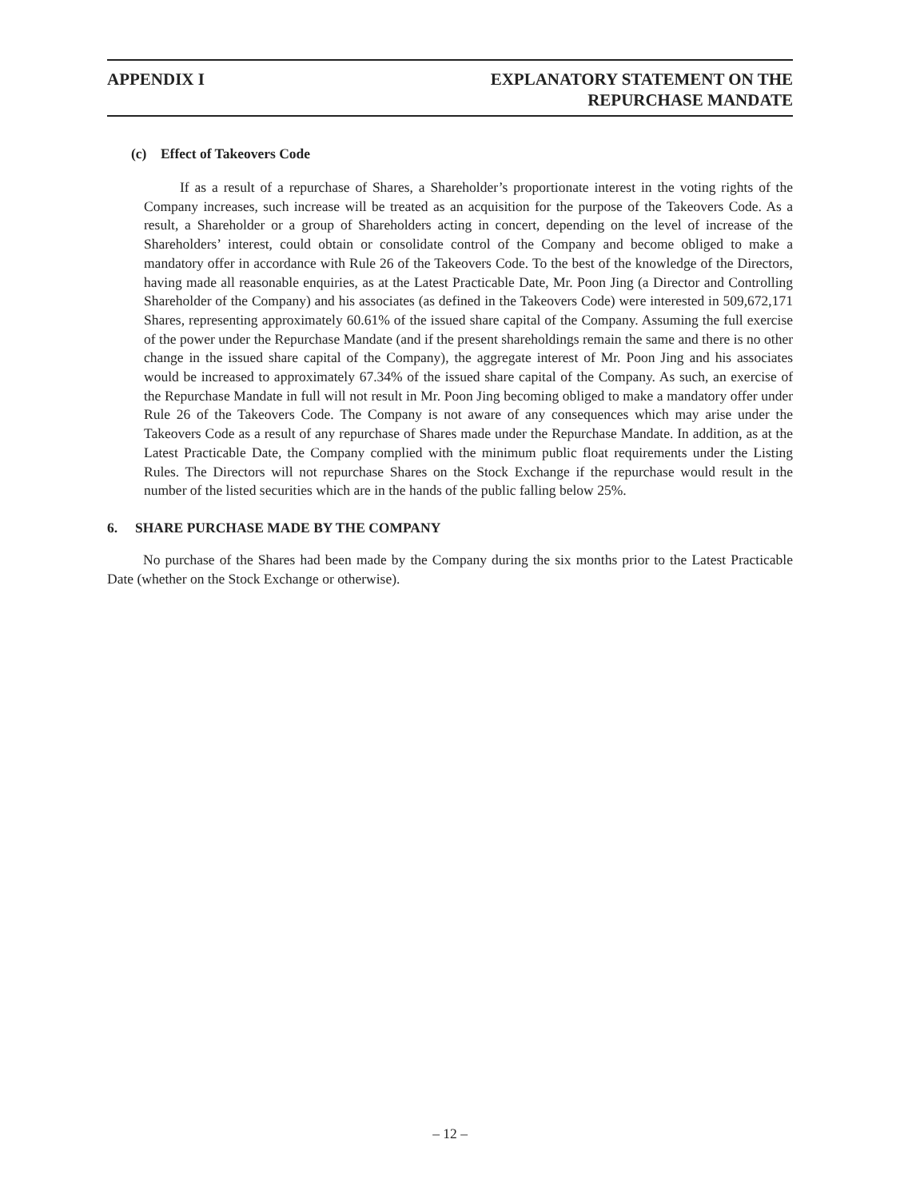APPENDIX I EXPLANATORY STATEMENT ON THE
REPURCHASE MANDATE
(c) Effect of Takeovers Code
If as a result of a repurchase of Shares, a Shareholder’s proportionate interest in the voting rights of the Company increases, such increase will be treated as an acquisition for the purpose of the Takeovers Code. As a result, a Shareholder or a group of Shareholders acting in concert, depending on the level of increase of the Shareholders’ interest, could obtain or consolidate control of the Company and become obliged to make a mandatory offer in accordance with Rule 26 of the Takeovers Code. To the best of the knowledge of the Directors, having made all reasonable enquiries, as at the Latest Practicable Date, Mr. Poon Jing (a Director and Controlling Shareholder of the Company) and his associates (as defined in the Takeovers Code) were interested in 509,672,171 Shares, representing approximately 60.61% of the issued share capital of the Company. Assuming the full exercise of the power under the Repurchase Mandate (and if the present shareholdings remain the same and there is no other change in the issued share capital of the Company), the aggregate interest of Mr. Poon Jing and his associates would be increased to approximately 67.34% of the issued share capital of the Company. As such, an exercise of the Repurchase Mandate in full will not result in Mr. Poon Jing becoming obliged to make a mandatory offer under Rule 26 of the Takeovers Code. The Company is not aware of any consequences which may arise under the Takeovers Code as a result of any repurchase of Shares made under the Repurchase Mandate. In addition, as at the Latest Practicable Date, the Company complied with the minimum public float requirements under the Listing Rules. The Directors will not repurchase Shares on the Stock Exchange if the repurchase would result in the number of the listed securities which are in the hands of the public falling below 25%.
6. SHARE PURCHASE MADE BY THE COMPANY
No purchase of the Shares had been made by the Company during the six months prior to the Latest Practicable Date (whether on the Stock Exchange or otherwise).
– 12 –